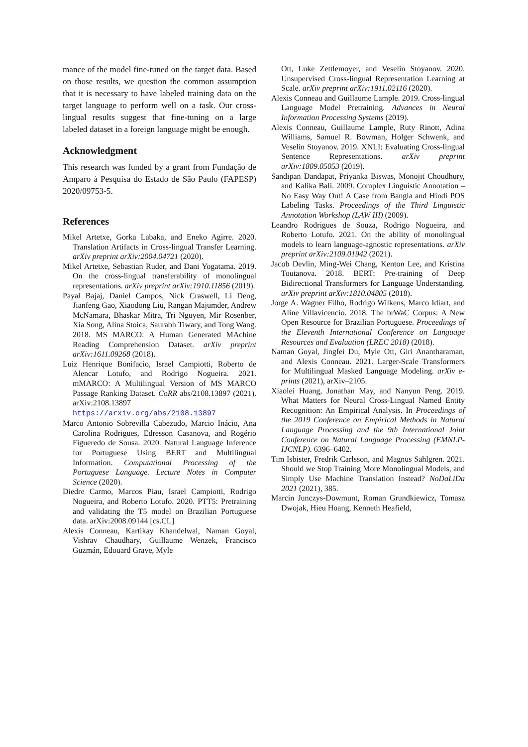mance of the model fine-tuned on the target data. Based on those results, we question the common assumption that it is necessary to have labeled training data on the target language to perform well on a task. Our cross-lingual results suggest that fine-tuning on a large labeled dataset in a foreign language might be enough.
Acknowledgment
This research was funded by a grant from Fundação de Amparo à Pesquisa do Estado de São Paulo (FAPESP) 2020/09753-5.
References
Mikel Artetxe, Gorka Labaka, and Eneko Agirre. 2020. Translation Artifacts in Cross-lingual Transfer Learning. arXiv preprint arXiv:2004.04721 (2020).
Mikel Artetxe, Sebastian Ruder, and Dani Yogatama. 2019. On the cross-lingual transferability of monolingual representations. arXiv preprint arXiv:1910.11856 (2019).
Payal Bajaj, Daniel Campos, Nick Craswell, Li Deng, Jianfeng Gao, Xiaodong Liu, Rangan Majumder, Andrew McNamara, Bhaskar Mitra, Tri Nguyen, Mir Rosenber, Xia Song, Alina Stoica, Saurabh Tiwary, and Tong Wang. 2018. MS MARCO: A Human Generated MAchine Reading Comprehension Dataset. arXiv preprint arXiv:1611.09268 (2018).
Luiz Henrique Bonifacio, Israel Campiotti, Roberto de Alencar Lotufo, and Rodrigo Nogueira. 2021. mMARCO: A Multilingual Version of MS MARCO Passage Ranking Dataset. CoRR abs/2108.13897 (2021). arXiv:2108.13897 https://arxiv.org/abs/2108.13897
Marco Antonio Sobrevilla Cabezudo, Marcio Inácio, Ana Carolina Rodrigues, Edresson Casanova, and Rogério Figueredo de Sousa. 2020. Natural Language Inference for Portuguese Using BERT and Multilingual Information. Computational Processing of the Portuguese Language. Lecture Notes in Computer Science (2020).
Diedre Carmo, Marcos Piau, Israel Campiotti, Rodrigo Nogueira, and Roberto Lotufo. 2020. PTT5: Pretraining and validating the T5 model on Brazilian Portuguese data. arXiv:2008.09144 [cs.CL]
Alexis Conneau, Kartikay Khandelwal, Naman Goyal, Vishrav Chaudhary, Guillaume Wenzek, Francisco Guzmán, Edouard Grave, Myle
Ott, Luke Zettlemoyer, and Veselin Stoyanov. 2020. Unsupervised Cross-lingual Representation Learning at Scale. arXiv preprint arXiv:1911.02116 (2020).
Alexis Conneau and Guillaume Lample. 2019. Cross-lingual Language Model Pretraining. Advances in Neural Information Processing Systems (2019).
Alexis Conneau, Guillaume Lample, Ruty Rinott, Adina Williams, Samuel R. Bowman, Holger Schwenk, and Veselin Stoyanov. 2019. XNLI: Evaluating Cross-lingual Sentence Representations. arXiv preprint arXiv:1809.05053 (2019).
Sandipan Dandapat, Priyanka Biswas, Monojit Choudhury, and Kalika Bali. 2009. Complex Linguistic Annotation – No Easy Way Out! A Case from Bangla and Hindi POS Labeling Tasks. Proceedings of the Third Linguistic Annotation Workshop (LAW III) (2009).
Leandro Rodrigues de Souza, Rodrigo Nogueira, and Roberto Lotufo. 2021. On the ability of monolingual models to learn language-agnostic representations. arXiv preprint arXiv:2109.01942 (2021).
Jacob Devlin, Ming-Wei Chang, Kenton Lee, and Kristina Toutanova. 2018. BERT: Pre-training of Deep Bidirectional Transformers for Language Understanding. arXiv preprint arXiv:1810.04805 (2018).
Jorge A. Wagner Filho, Rodrigo Wilkens, Marco Idiart, and Aline Villavicencio. 2018. The brWaC Corpus: A New Open Resource for Brazilian Portuguese. Proceedings of the Eleventh International Conference on Language Resources and Evaluation (LREC 2018) (2018).
Naman Goyal, Jingfei Du, Myle Ott, Giri Anantharaman, and Alexis Conneau. 2021. Larger-Scale Transformers for Multilingual Masked Language Modeling. arXiv e-prints (2021), arXiv–2105.
Xiaolei Huang, Jonathan May, and Nanyun Peng. 2019. What Matters for Neural Cross-Lingual Named Entity Recognition: An Empirical Analysis. In Proceedings of the 2019 Conference on Empirical Methods in Natural Language Processing and the 9th International Joint Conference on Natural Language Processing (EMNLP-IJCNLP). 6396–6402.
Tim Isbister, Fredrik Carlsson, and Magnus Sahlgren. 2021. Should we Stop Training More Monolingual Models, and Simply Use Machine Translation Instead? NoDaLiDa 2021 (2021), 385.
Marcin Junczys-Dowmunt, Roman Grundkiewicz, Tomasz Dwojak, Hieu Hoang, Kenneth Heafield,